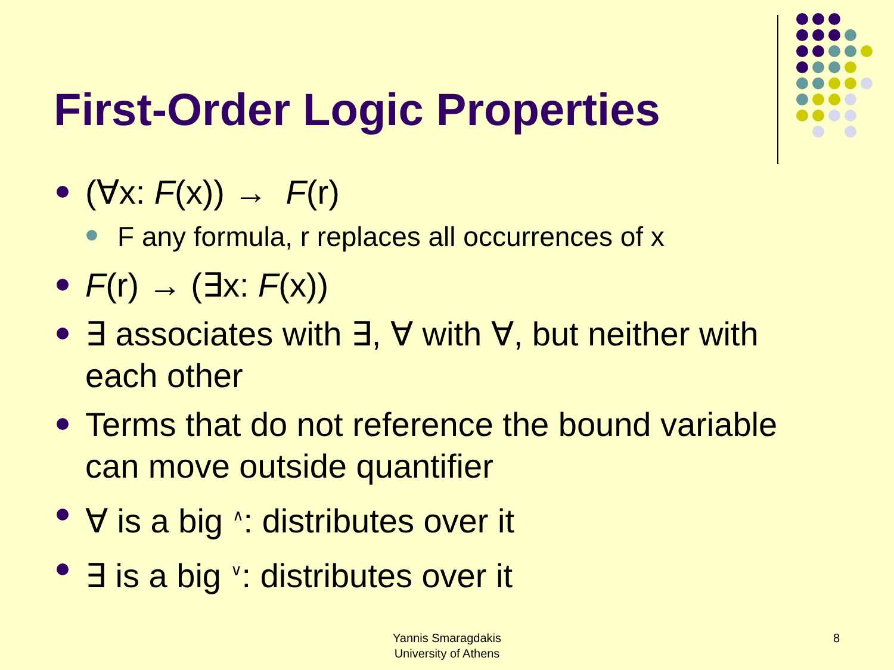First-Order Logic Properties
(∀x: F(x)) → F(r)
F any formula, r replaces all occurrences of x
F(r) → (∃x: F(x))
∃ associates with ∃, ∀ with ∀, but neither with each other
Terms that do not reference the bound variable can move outside quantifier
∀ is a big <sup>∧</sup>: distributes over it
∃ is a big <sup>∨</sup>: distributes over it
Yannis Smaragdakis
University of Athens
8